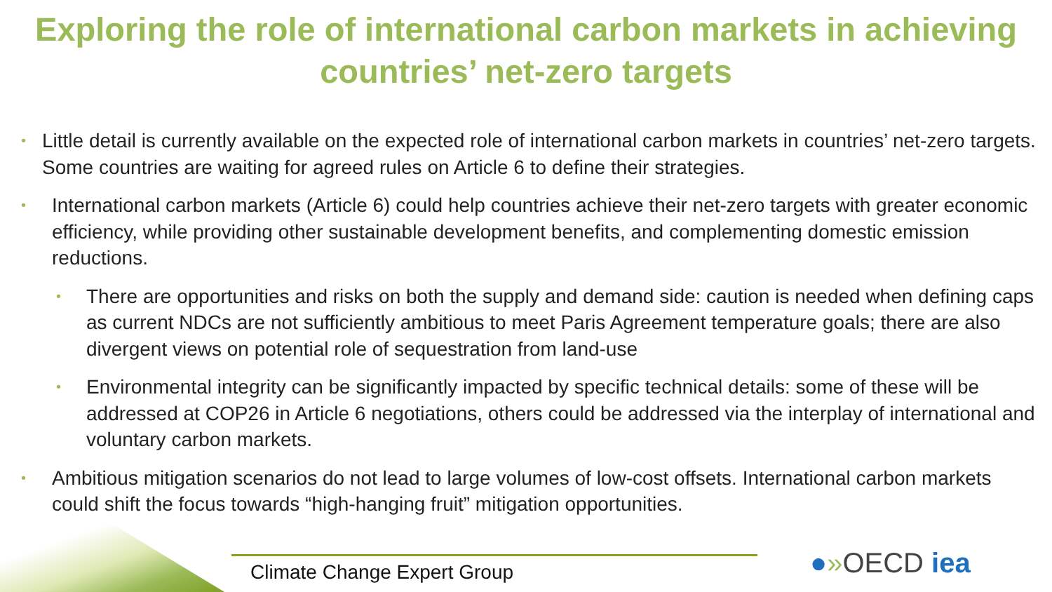Exploring the role of international carbon markets in achieving countries’ net-zero targets
• Little detail is currently available on the expected role of international carbon markets in countries’ net-zero targets. Some countries are waiting for agreed rules on Article 6 to define their strategies.
• International carbon markets (Article 6) could help countries achieve their net-zero targets with greater economic efficiency, while providing other sustainable development benefits, and complementing domestic emission reductions.
• There are opportunities and risks on both the supply and demand side: caution is needed when defining caps as current NDCs are not sufficiently ambitious to meet Paris Agreement temperature goals; there are also divergent views on potential role of sequestration from land-use
• Environmental integrity can be significantly impacted by specific technical details: some of these will be addressed at COP26 in Article 6 negotiations, others could be addressed via the interplay of international and voluntary carbon markets.
• Ambitious mitigation scenarios do not lead to large volumes of low-cost offsets. International carbon markets could shift the focus towards “high-hanging fruit” mitigation opportunities.
Climate Change Expert Group ●»OECD iea